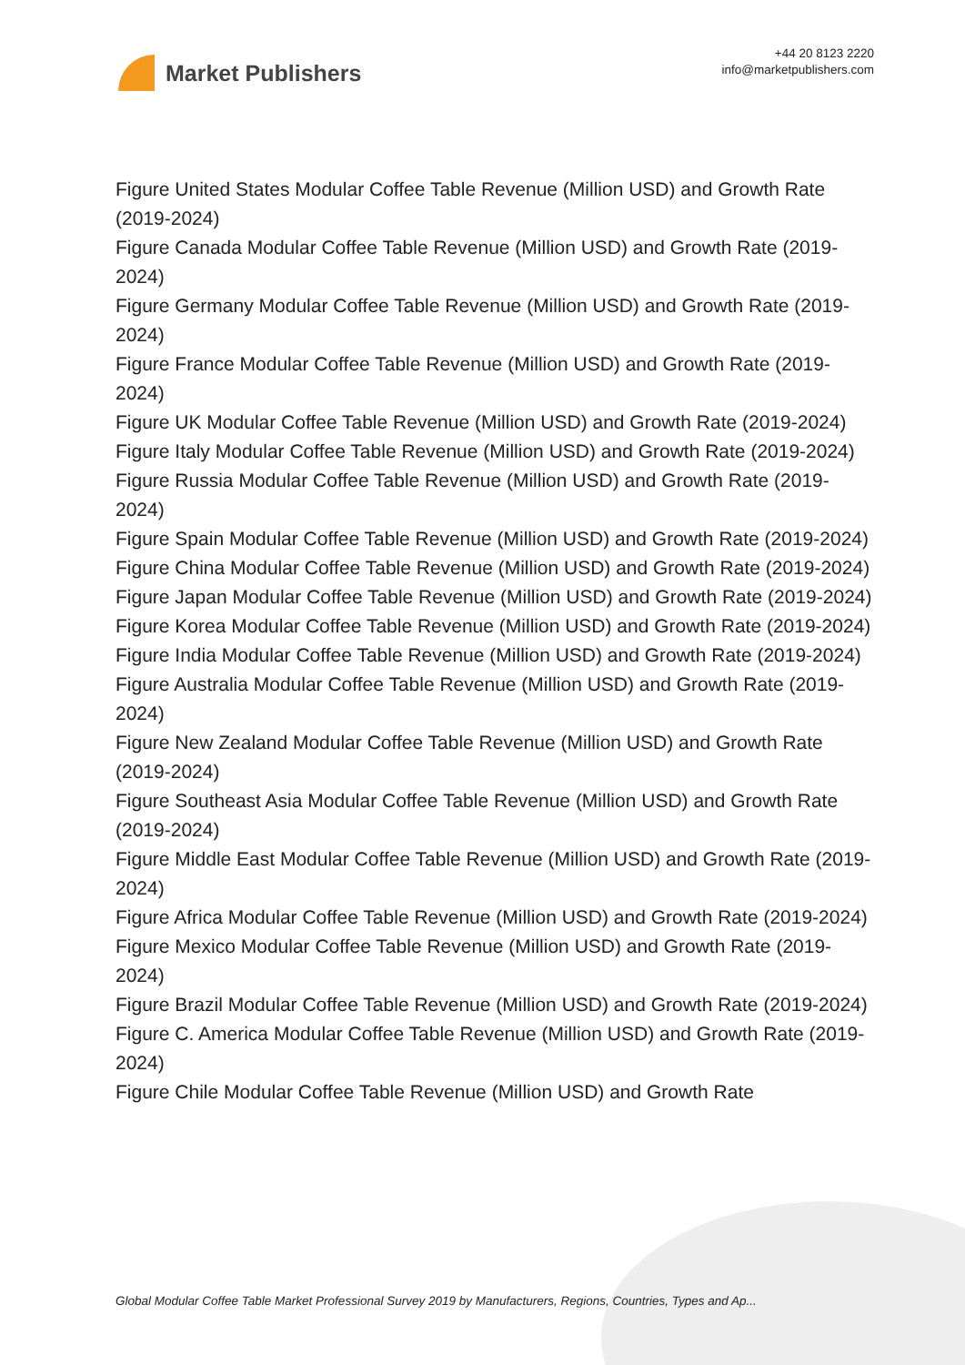Market Publishers
+44 20 8123 2220
info@marketpublishers.com
Figure United States Modular Coffee Table Revenue (Million USD) and Growth Rate (2019-2024)
Figure Canada Modular Coffee Table Revenue (Million USD) and Growth Rate (2019-2024)
Figure Germany Modular Coffee Table Revenue (Million USD) and Growth Rate (2019-2024)
Figure France Modular Coffee Table Revenue (Million USD) and Growth Rate (2019-2024)
Figure UK Modular Coffee Table Revenue (Million USD) and Growth Rate (2019-2024)
Figure Italy Modular Coffee Table Revenue (Million USD) and Growth Rate (2019-2024)
Figure Russia Modular Coffee Table Revenue (Million USD) and Growth Rate (2019-2024)
Figure Spain Modular Coffee Table Revenue (Million USD) and Growth Rate (2019-2024)
Figure China Modular Coffee Table Revenue (Million USD) and Growth Rate (2019-2024)
Figure Japan Modular Coffee Table Revenue (Million USD) and Growth Rate (2019-2024)
Figure Korea Modular Coffee Table Revenue (Million USD) and Growth Rate (2019-2024)
Figure India Modular Coffee Table Revenue (Million USD) and Growth Rate (2019-2024)
Figure Australia Modular Coffee Table Revenue (Million USD) and Growth Rate (2019-2024)
Figure New Zealand Modular Coffee Table Revenue (Million USD) and Growth Rate (2019-2024)
Figure Southeast Asia Modular Coffee Table Revenue (Million USD) and Growth Rate (2019-2024)
Figure Middle East Modular Coffee Table Revenue (Million USD) and Growth Rate (2019-2024)
Figure Africa Modular Coffee Table Revenue (Million USD) and Growth Rate (2019-2024)
Figure Mexico Modular Coffee Table Revenue (Million USD) and Growth Rate (2019-2024)
Figure Brazil Modular Coffee Table Revenue (Million USD) and Growth Rate (2019-2024)
Figure C. America Modular Coffee Table Revenue (Million USD) and Growth Rate (2019-2024)
Figure Chile Modular Coffee Table Revenue (Million USD) and Growth Rate
Global Modular Coffee Table Market Professional Survey 2019 by Manufacturers, Regions, Countries, Types and Ap...